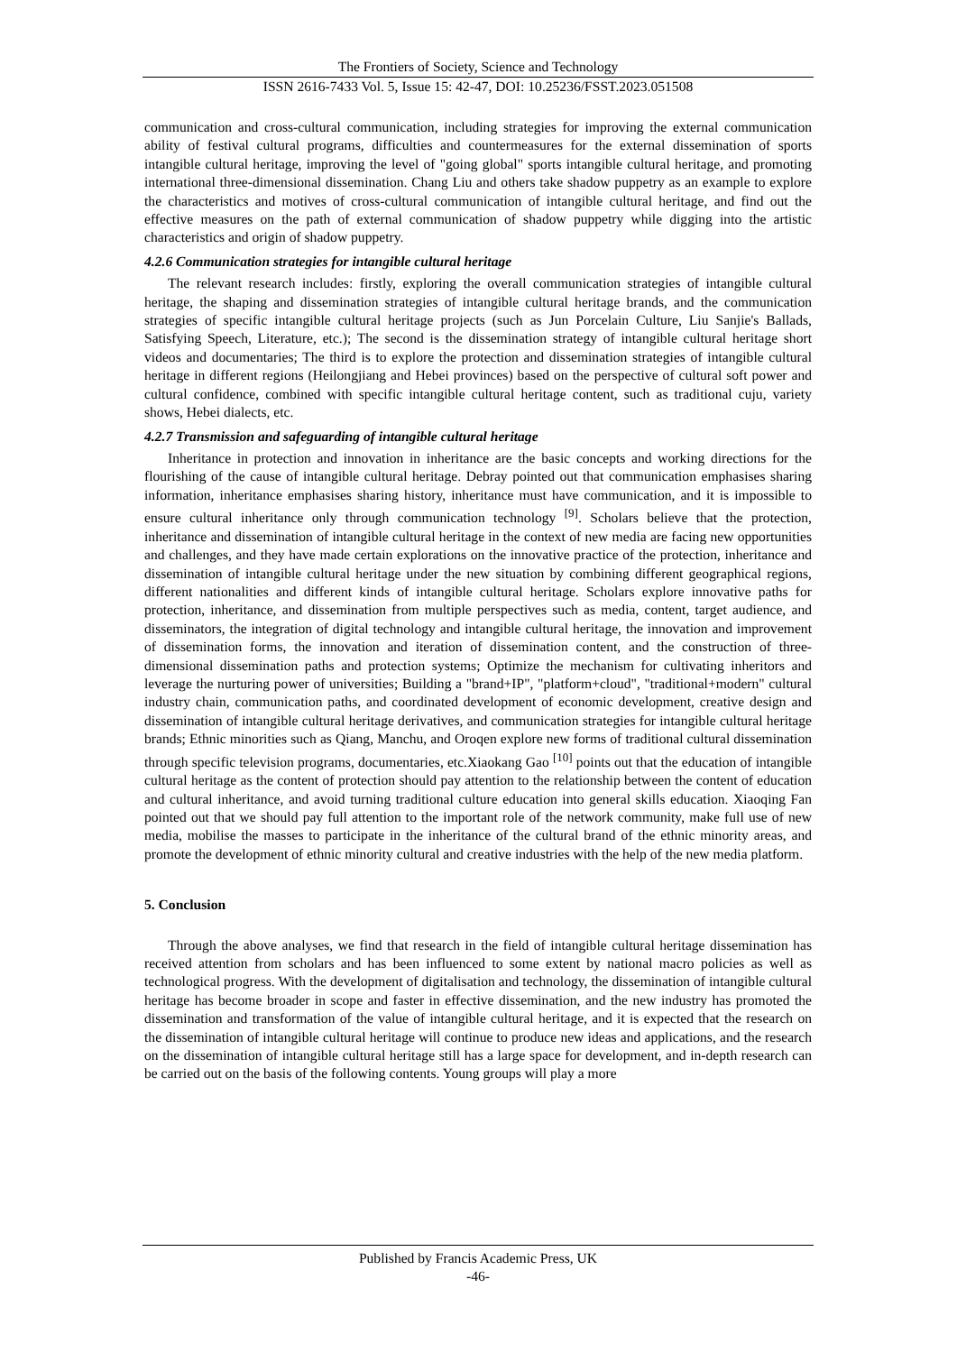The Frontiers of Society, Science and Technology
ISSN 2616-7433 Vol. 5, Issue 15: 42-47, DOI: 10.25236/FSST.2023.051508
communication and cross-cultural communication, including strategies for improving the external communication ability of festival cultural programs, difficulties and countermeasures for the external dissemination of sports intangible cultural heritage, improving the level of "going global" sports intangible cultural heritage, and promoting international three-dimensional dissemination. Chang Liu and others take shadow puppetry as an example to explore the characteristics and motives of cross-cultural communication of intangible cultural heritage, and find out the effective measures on the path of external communication of shadow puppetry while digging into the artistic characteristics and origin of shadow puppetry.
4.2.6 Communication strategies for intangible cultural heritage
The relevant research includes: firstly, exploring the overall communication strategies of intangible cultural heritage, the shaping and dissemination strategies of intangible cultural heritage brands, and the communication strategies of specific intangible cultural heritage projects (such as Jun Porcelain Culture, Liu Sanjie's Ballads, Satisfying Speech, Literature, etc.); The second is the dissemination strategy of intangible cultural heritage short videos and documentaries; The third is to explore the protection and dissemination strategies of intangible cultural heritage in different regions (Heilongjiang and Hebei provinces) based on the perspective of cultural soft power and cultural confidence, combined with specific intangible cultural heritage content, such as traditional cuju, variety shows, Hebei dialects, etc.
4.2.7 Transmission and safeguarding of intangible cultural heritage
Inheritance in protection and innovation in inheritance are the basic concepts and working directions for the flourishing of the cause of intangible cultural heritage. Debray pointed out that communication emphasises sharing information, inheritance emphasises sharing history, inheritance must have communication, and it is impossible to ensure cultural inheritance only through communication technology <sup>[9]</sup>. Scholars believe that the protection, inheritance and dissemination of intangible cultural heritage in the context of new media are facing new opportunities and challenges, and they have made certain explorations on the innovative practice of the protection, inheritance and dissemination of intangible cultural heritage under the new situation by combining different geographical regions, different nationalities and different kinds of intangible cultural heritage. Scholars explore innovative paths for protection, inheritance, and dissemination from multiple perspectives such as media, content, target audience, and disseminators, the integration of digital technology and intangible cultural heritage, the innovation and improvement of dissemination forms, the innovation and iteration of dissemination content, and the construction of three-dimensional dissemination paths and protection systems; Optimize the mechanism for cultivating inheritors and leverage the nurturing power of universities; Building a "brand+IP", "platform+cloud", "traditional+modern" cultural industry chain, communication paths, and coordinated development of economic development, creative design and dissemination of intangible cultural heritage derivatives, and communication strategies for intangible cultural heritage brands; Ethnic minorities such as Qiang, Manchu, and Oroqen explore new forms of traditional cultural dissemination through specific television programs, documentaries, etc.Xiaokang Gao <sup>[10]</sup> points out that the education of intangible cultural heritage as the content of protection should pay attention to the relationship between the content of education and cultural inheritance, and avoid turning traditional culture education into general skills education. Xiaoqing Fan pointed out that we should pay full attention to the important role of the network community, make full use of new media, mobilise the masses to participate in the inheritance of the cultural brand of the ethnic minority areas, and promote the development of ethnic minority cultural and creative industries with the help of the new media platform.
5. Conclusion
Through the above analyses, we find that research in the field of intangible cultural heritage dissemination has received attention from scholars and has been influenced to some extent by national macro policies as well as technological progress. With the development of digitalisation and technology, the dissemination of intangible cultural heritage has become broader in scope and faster in effective dissemination, and the new industry has promoted the dissemination and transformation of the value of intangible cultural heritage, and it is expected that the research on the dissemination of intangible cultural heritage will continue to produce new ideas and applications, and the research on the dissemination of intangible cultural heritage still has a large space for development, and in-depth research can be carried out on the basis of the following contents. Young groups will play a more
Published by Francis Academic Press, UK
-46-